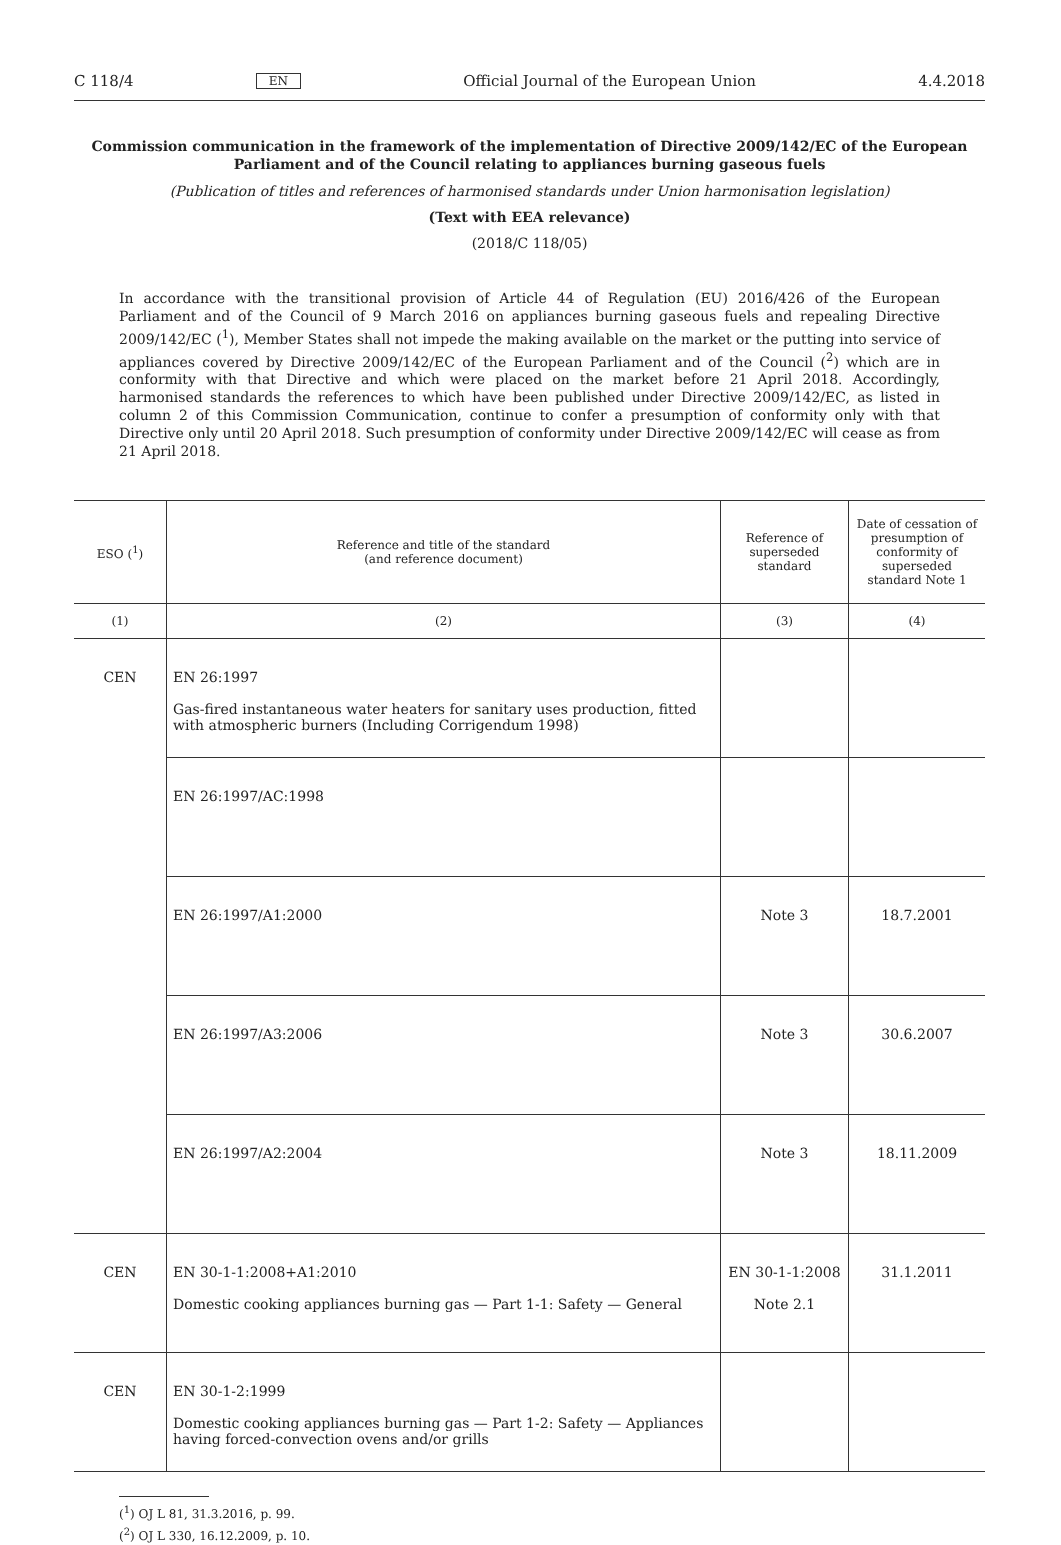C 118/4 EN Official Journal of the European Union 4.4.2018
Commission communication in the framework of the implementation of Directive 2009/142/EC of the European Parliament and of the Council relating to appliances burning gaseous fuels
(Publication of titles and references of harmonised standards under Union harmonisation legislation)
(Text with EEA relevance)
(2018/C 118/05)
In accordance with the transitional provision of Article 44 of Regulation (EU) 2016/426 of the European Parliament and of the Council of 9 March 2016 on appliances burning gaseous fuels and repealing Directive 2009/142/EC (<sup>1</sup>), Member States shall not impede the making available on the market or the putting into service of appliances covered by Directive 2009/142/EC of the European Parliament and of the Council (<sup>2</sup>) which are in conformity with that Directive and which were placed on the market before 21 April 2018. Accordingly, harmonised standards the references to which have been published under Directive 2009/142/EC, as listed in column 2 of this Commission Communication, continue to confer a presumption of conformity only with that Directive only until 20 April 2018. Such presumption of conformity under Directive 2009/142/EC will cease as from 21 April 2018.
| ESO (<sup>1</sup>) | Reference and title of the standard (and reference document) | Reference of superseded standard | Date of cessation of presumption of conformity of superseded standard Note 1 |
| --- | --- | --- | --- |
| (1) | (2) | (3) | (4) |
| CEN | EN 26:1997 Gas-fired instantaneous water heaters for sanitary uses production, fitted with atmospheric burners (Including Corrigendum 1998) | | |
| | EN 26:1997/AC:1998 | | |
| | EN 26:1997/A1:2000 | Note 3 | 18.7.2001 |
| | EN 26:1997/A3:2006 | Note 3 | 30.6.2007 |
| | EN 26:1997/A2:2004 | Note 3 | 18.11.2009 |
| CEN | EN 30-1-1:2008+A1:2010 Domestic cooking appliances burning gas — Part 1-1: Safety — General | EN 30-1-1:2008 Note 2.1 | 31.1.2011 |
| CEN | EN 30-1-2:1999 Domestic cooking appliances burning gas — Part 1-2: Safety — Appliances having forced-convection ovens and/or grills | | |
(<sup>1</sup>) OJ L 81, 31.3.2016, p. 99.
(<sup>2</sup>) OJ L 330, 16.12.2009, p. 10.